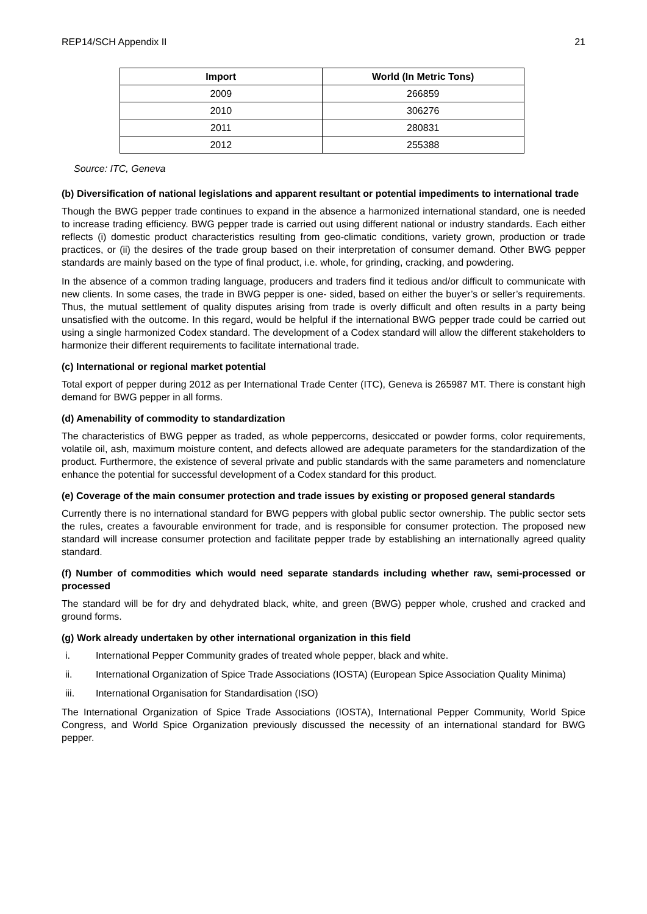REP14/SCH Appendix II 21
| Import | World (In Metric Tons) |
| --- | --- |
| 2009 | 266859 |
| 2010 | 306276 |
| 2011 | 280831 |
| 2012 | 255388 |
Source: ITC, Geneva
(b) Diversification of national legislations and apparent resultant or potential impediments to international trade
Though the BWG pepper trade continues to expand in the absence a harmonized international standard, one is needed to increase trading efficiency. BWG pepper trade is carried out using different national or industry standards. Each either reflects (i) domestic product characteristics resulting from geo-climatic conditions, variety grown, production or trade practices, or (ii) the desires of the trade group based on their interpretation of consumer demand. Other BWG pepper standards are mainly based on the type of final product, i.e. whole, for grinding, cracking, and powdering.
In the absence of a common trading language, producers and traders find it tedious and/or difficult to communicate with new clients. In some cases, the trade in BWG pepper is one- sided, based on either the buyer’s or seller’s requirements. Thus, the mutual settlement of quality disputes arising from trade is overly difficult and often results in a party being unsatisfied with the outcome. In this regard, would be helpful if the international BWG pepper trade could be carried out using a single harmonized Codex standard. The development of a Codex standard will allow the different stakeholders to harmonize their different requirements to facilitate international trade.
(c) International or regional market potential
Total export of pepper during 2012 as per International Trade Center (ITC), Geneva is 265987 MT. There is constant high demand for BWG pepper in all forms.
(d) Amenability of commodity to standardization
The characteristics of BWG pepper as traded, as whole peppercorns, desiccated or powder forms, color requirements, volatile oil, ash, maximum moisture content, and defects allowed are adequate parameters for the standardization of the product. Furthermore, the existence of several private and public standards with the same parameters and nomenclature enhance the potential for successful development of a Codex standard for this product.
(e) Coverage of the main consumer protection and trade issues by existing or proposed general standards
Currently there is no international standard for BWG peppers with global public sector ownership. The public sector sets the rules, creates a favourable environment for trade, and is responsible for consumer protection. The proposed new standard will increase consumer protection and facilitate pepper trade by establishing an internationally agreed quality standard.
(f) Number of commodities which would need separate standards including whether raw, semi-processed or processed
The standard will be for dry and dehydrated black, white, and green (BWG) pepper whole, crushed and cracked and ground forms.
(g) Work already undertaken by other international organization in this field
i. International Pepper Community grades of treated whole pepper, black and white.
ii. International Organization of Spice Trade Associations (IOSTA) (European Spice Association Quality Minima)
iii. International Organisation for Standardisation (ISO)
The International Organization of Spice Trade Associations (IOSTA), International Pepper Community, World Spice Congress, and World Spice Organization previously discussed the necessity of an international standard for BWG pepper.